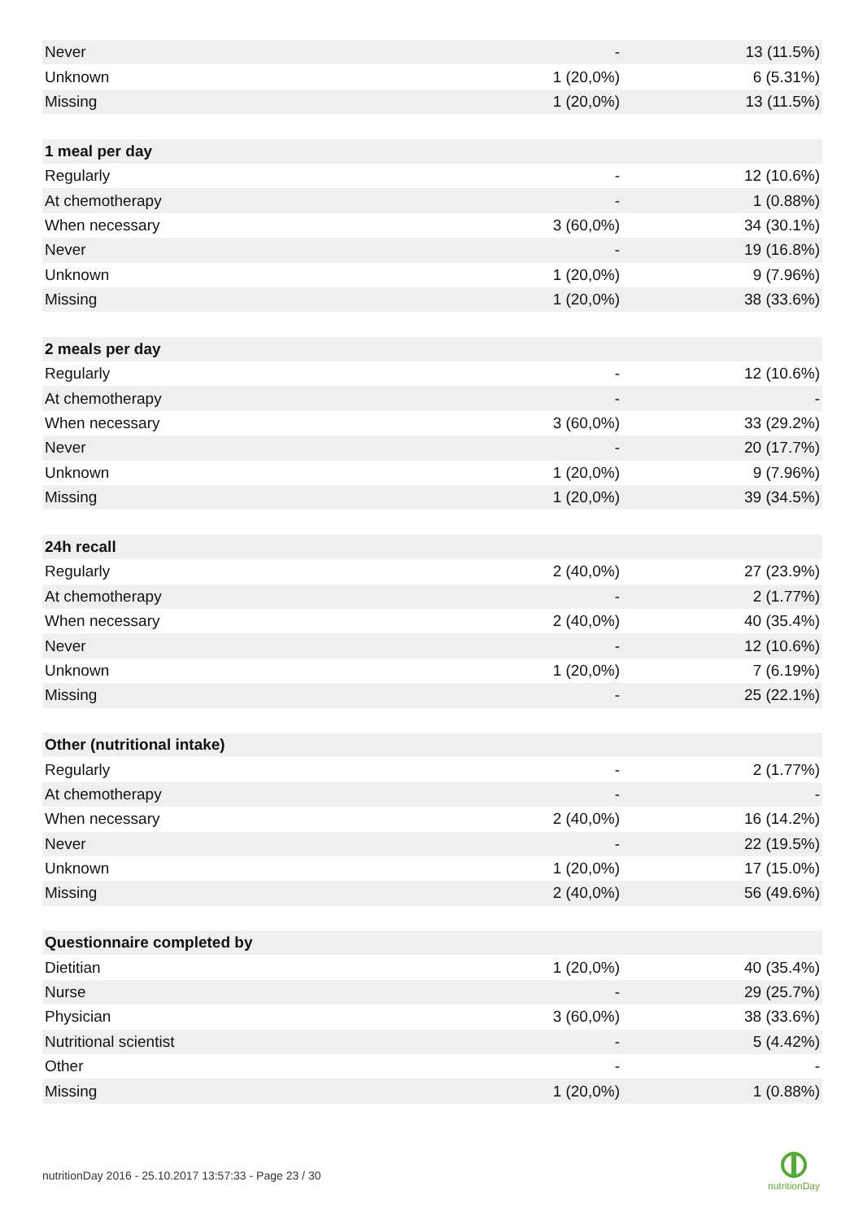| Never | - | 13 (11.5%) |
| Unknown | 1 (20,0%) | 6 (5.31%) |
| Missing | 1 (20,0%) | 13 (11.5%) |
| 1 meal per day | | |
| Regularly | - | 12 (10.6%) |
| At chemotherapy | - | 1 (0.88%) |
| When necessary | 3 (60,0%) | 34 (30.1%) |
| Never | - | 19 (16.8%) |
| Unknown | 1 (20,0%) | 9 (7.96%) |
| Missing | 1 (20,0%) | 38 (33.6%) |
| 2 meals per day | | |
| Regularly | - | 12 (10.6%) |
| At chemotherapy | - | - |
| When necessary | 3 (60,0%) | 33 (29.2%) |
| Never | - | 20 (17.7%) |
| Unknown | 1 (20,0%) | 9 (7.96%) |
| Missing | 1 (20,0%) | 39 (34.5%) |
| 24h recall | | |
| Regularly | 2 (40,0%) | 27 (23.9%) |
| At chemotherapy | - | 2 (1.77%) |
| When necessary | 2 (40,0%) | 40 (35.4%) |
| Never | - | 12 (10.6%) |
| Unknown | 1 (20,0%) | 7 (6.19%) |
| Missing | - | 25 (22.1%) |
| Other (nutritional intake) | | |
| Regularly | - | 2 (1.77%) |
| At chemotherapy | - | - |
| When necessary | 2 (40,0%) | 16 (14.2%) |
| Never | - | 22 (19.5%) |
| Unknown | 1 (20,0%) | 17 (15.0%) |
| Missing | 2 (40,0%) | 56 (49.6%) |
| Questionnaire completed by | | |
| Dietitian | 1 (20,0%) | 40 (35.4%) |
| Nurse | - | 29 (25.7%) |
| Physician | 3 (60,0%) | 38 (33.6%) |
| Nutritional scientist | - | 5 (4.42%) |
| Other | - | - |
| Missing | 1 (20,0%) | 1 (0.88%) |
nutritionDay 2016 - 25.10.2017 13:57:33 - Page 23 / 30
nutritionDay